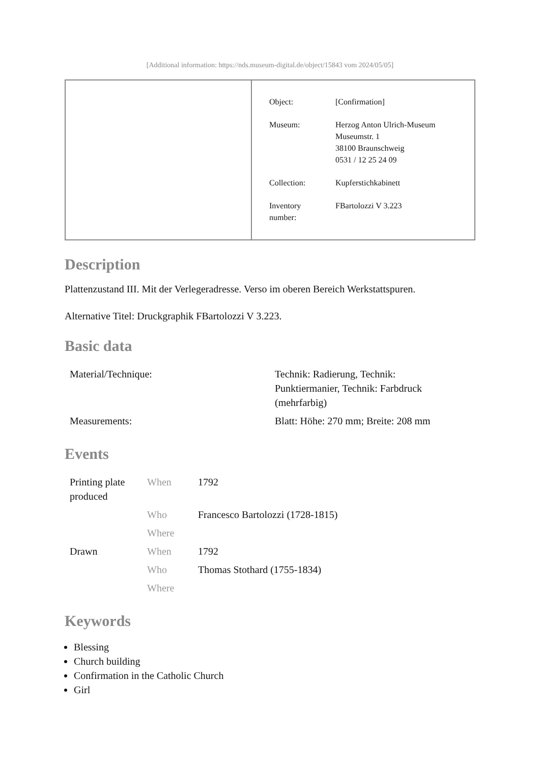[Additional information: https://nds.museum-digital.de/object/15843 vom 2024/05/05]
| Object: | [Confirmation] |
| Museum: | Herzog Anton Ulrich-Museum Museumstr. 1 38100 Braunschweig 0531 / 12 25 24 09 |
| Collection: | Kupferstichkabinett |
| Inventory number: | FBartolozzi V 3.223 |
Description
Plattenzustand III. Mit der Verlegeradresse. Verso im oberen Bereich Werkstattspuren.
Alternative Titel: Druckgraphik FBartolozzi V 3.223.
Basic data
| Material/Technique: | Technik: Radierung, Technik: Punktiermanier, Technik: Farbdruck (mehrfarbig) |
| Measurements: | Blatt: Höhe: 270 mm; Breite: 208 mm |
Events
| Printing plate produced | When | 1792 |
| | Who | Francesco Bartolozzi (1728-1815) |
| | Where | |
| Drawn | When | 1792 |
| | Who | Thomas Stothard (1755-1834) |
| | Where | |
Keywords
Blessing
Church building
Confirmation in the Catholic Church
Girl